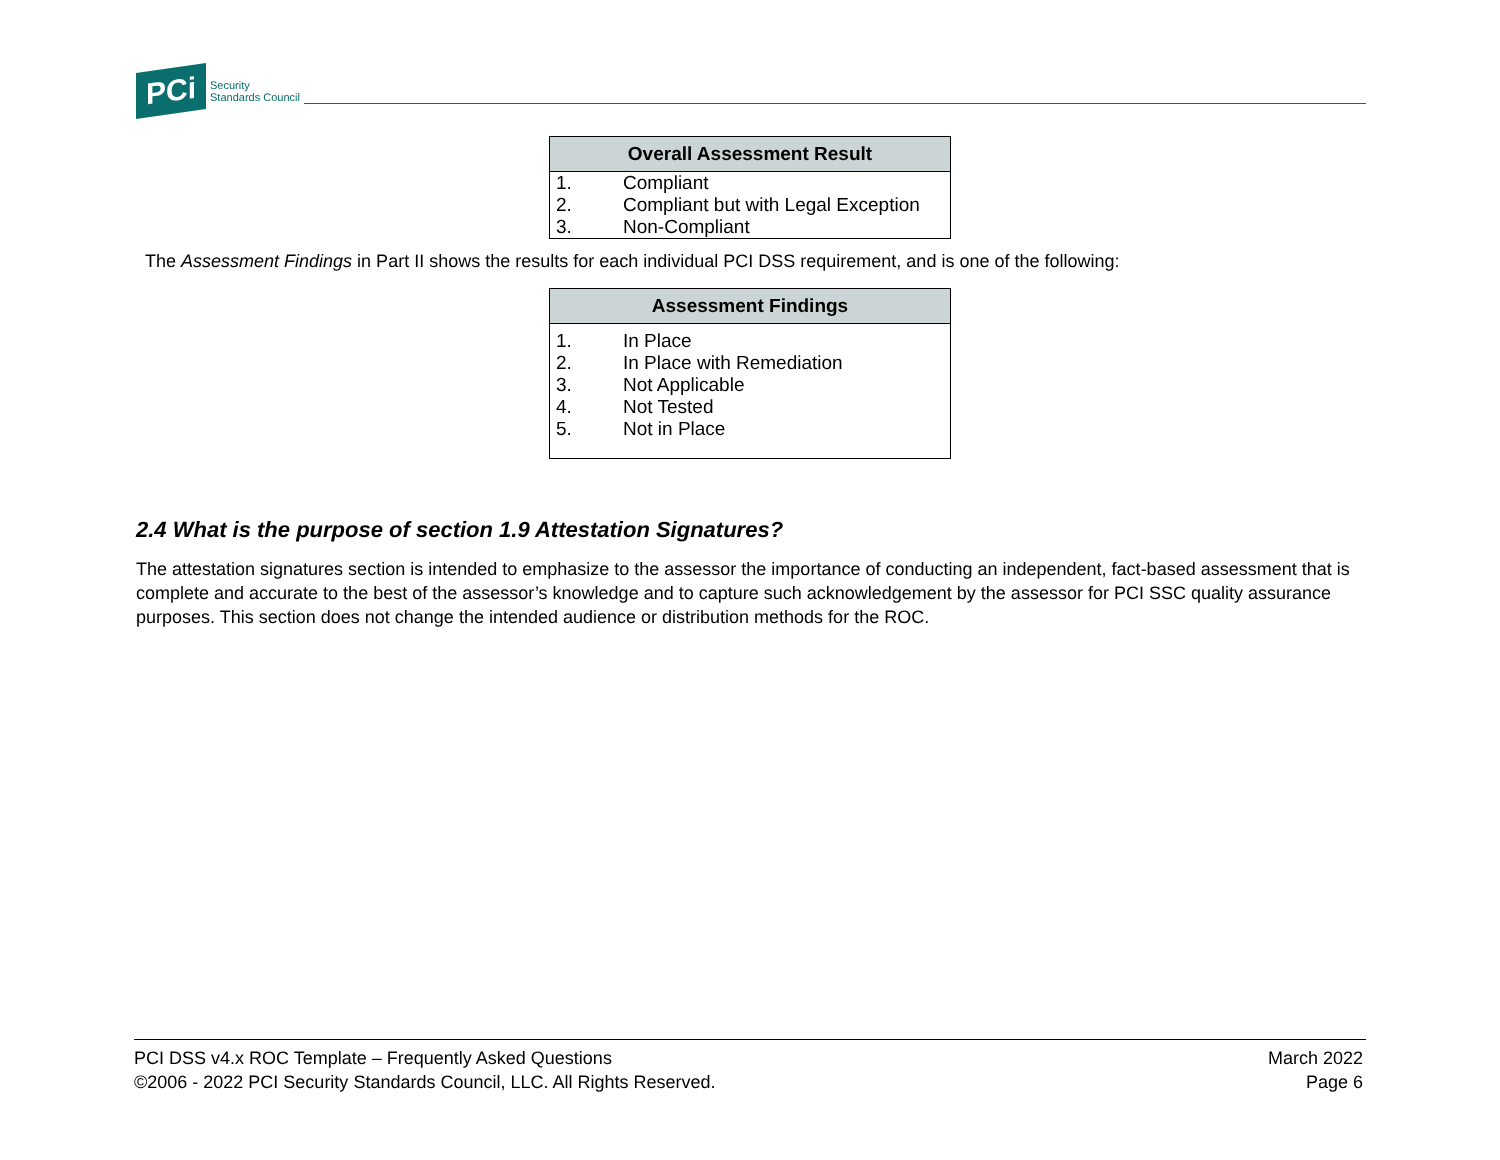PCi
Security
Standards Council
| Overall Assessment Result | |
| --- | --- |
| 1. | Compliant |
| 2. | Compliant but with Legal Exception |
| 3. | Non-Compliant |
The Assessment Findings in Part II shows the results for each individual PCI DSS requirement, and is one of the following:
| Assessment Findings | |
| --- | --- |
| 1. | In Place |
| 2. | In Place with Remediation |
| 3. | Not Applicable |
| 4. | Not Tested |
| 5. | Not in Place |
2.4 What is the purpose of section 1.9 Attestation Signatures?
The attestation signatures section is intended to emphasize to the assessor the importance of conducting an independent, fact-based assessment that is complete and accurate to the best of the assessor’s knowledge and to capture such acknowledgement by the assessor for PCI SSC quality assurance purposes. This section does not change the intended audience or distribution methods for the ROC.
PCI DSS v4.x ROC Template – Frequently Asked Questions
©2006 - 2022 PCI Security Standards Council, LLC. All Rights Reserved.
March 2022
Page 6